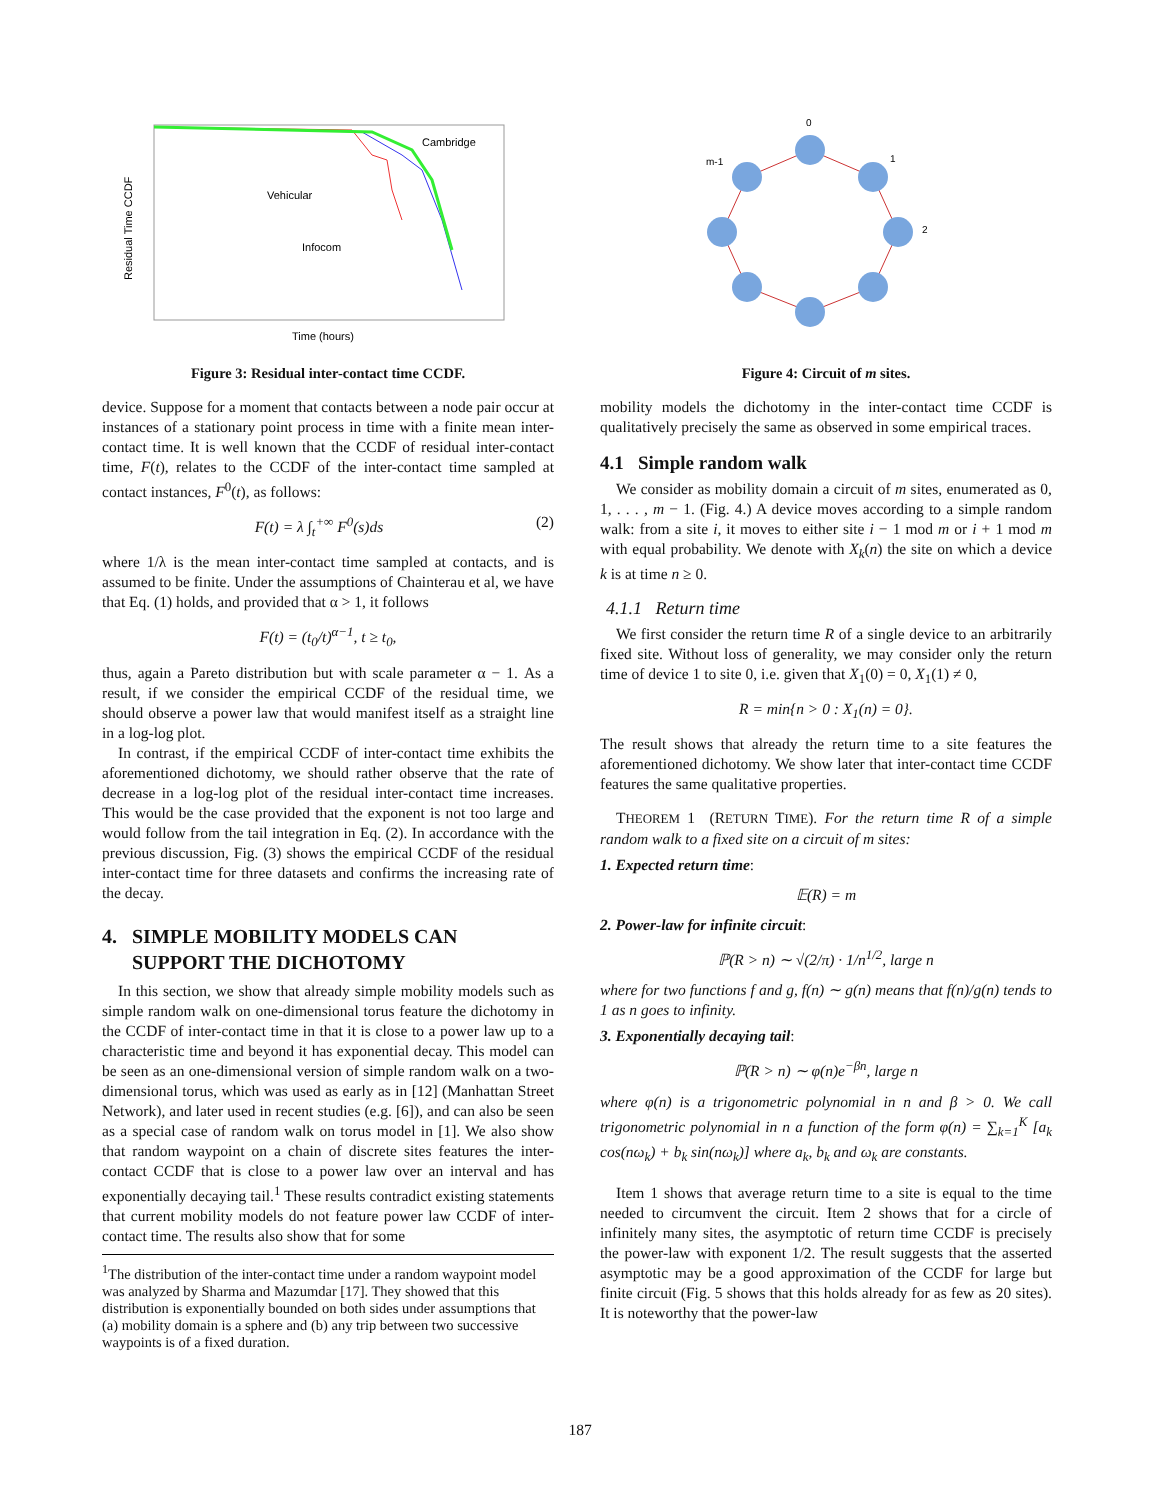Cambridge
Vehicular
Infocom
Time (hours)
Residual Time CCDF
Figure 3: Residual inter-contact time CCDF.
device. Suppose for a moment that contacts between a node pair occur at instances of a stationary point process in time with a finite mean inter-contact time. It is well known that the CCDF of residual inter-contact time, F(t), relates to the CCDF of the inter-contact time sampled at contact instances, F<sup>0</sup>(t), as follows:
F(t) = λ ∫<sub>t</sub><sup>+∞</sup> F<sup>0</sup>(s)ds (2)
where 1/λ is the mean inter-contact time sampled at contacts, and is assumed to be finite. Under the assumptions of Chainterau et al, we have that Eq. (1) holds, and provided that α > 1, it follows
F(t) = (t<sub>0</sub>/t)<sup>α−1</sup>, t ≥ t<sub>0</sub>,
thus, again a Pareto distribution but with scale parameter α − 1. As a result, if we consider the empirical CCDF of the residual time, we should observe a power law that would manifest itself as a straight line in a log-log plot.
In contrast, if the empirical CCDF of inter-contact time exhibits the aforementioned dichotomy, we should rather observe that the rate of decrease in a log-log plot of the residual inter-contact time increases. This would be the case provided that the exponent is not too large and would follow from the tail integration in Eq. (2). In accordance with the previous discussion, Fig. (3) shows the empirical CCDF of the residual inter-contact time for three datasets and confirms the increasing rate of the decay.
4. SIMPLE MOBILITY MODELS CAN
SUPPORT THE DICHOTOMY
In this section, we show that already simple mobility models such as simple random walk on one-dimensional torus feature the dichotomy in the CCDF of inter-contact time in that it is close to a power law up to a characteristic time and beyond it has exponential decay. This model can be seen as an one-dimensional version of simple random walk on a two-dimensional torus, which was used as early as in [12] (Manhattan Street Network), and later used in recent studies (e.g. [6]), and can also be seen as a special case of random walk on torus model in [1]. We also show that random waypoint on a chain of discrete sites features the inter-contact CCDF that is close to a power law over an interval and has exponentially decaying tail.<sup>1</sup> These results contradict existing statements that current mobility models do not feature power law CCDF of inter-contact time. The results also show that for some
<sup>1</sup> The distribution of the inter-contact time under a random waypoint model was analyzed by Sharma and Mazumdar [17]. They showed that this distribution is exponentially bounded on both sides under assumptions that (a) mobility domain is a sphere and (b) any trip between two successive waypoints is of a fixed duration.
0
1
2
m-1
Figure 4: Circuit of m sites.
mobility models the dichotomy in the inter-contact time CCDF is qualitatively precisely the same as observed in some empirical traces.
4.1 Simple random walk
We consider as mobility domain a circuit of m sites, enumerated as 0, 1, . . . , m − 1. (Fig. 4.) A device moves according to a simple random walk: from a site i, it moves to either site i − 1 mod m or i + 1 mod m with equal probability. We denote with X<sub>k</sub>(n) the site on which a device k is at time n ≥ 0.
4.1.1 Return time
We first consider the return time R of a single device to an arbitrarily fixed site. Without loss of generality, we may consider only the return time of device 1 to site 0, i.e. given that X<sub>1</sub>(0) = 0, X<sub>1</sub>(1) ≠ 0,
R = min{n > 0 : X<sub>1</sub>(n) = 0}.
The result shows that already the return time to a site features the aforementioned dichotomy. We show later that inter-contact time CCDF features the same qualitative properties.
THEOREM 1 (RETURN TIME). For the return time R of a simple random walk to a fixed site on a circuit of m sites:
1. Expected return time:
𝔼(R) = m
2. Power-law for infinite circuit:
ℙ(R > n) ∼ √(2/π) · 1/n<sup>1/2</sup>, large n
where for two functions f and g, f(n) ∼ g(n) means that f(n)/g(n) tends to 1 as n goes to infinity.
3. Exponentially decaying tail:
ℙ(R > n) ∼ φ(n)e<sup>−βn</sup>, large n
where φ(n) is a trigonometric polynomial in n and β > 0. We call trigonometric polynomial in n a function of the form φ(n) = ∑<sub>k=1</sub><sup>K</sup> [a<sub>k</sub> cos(nω<sub>k</sub>) + b<sub>k</sub> sin(nω<sub>k</sub>)] where a<sub>k</sub>, b<sub>k</sub> and ω<sub>k</sub> are constants.
Item 1 shows that average return time to a site is equal to the time needed to circumvent the circuit. Item 2 shows that for a circle of infinitely many sites, the asymptotic of return time CCDF is precisely the power-law with exponent 1/2. The result suggests that the asserted asymptotic may be a good approximation of the CCDF for large but finite circuit (Fig. 5 shows that this holds already for as few as 20 sites). It is noteworthy that the power-law
187